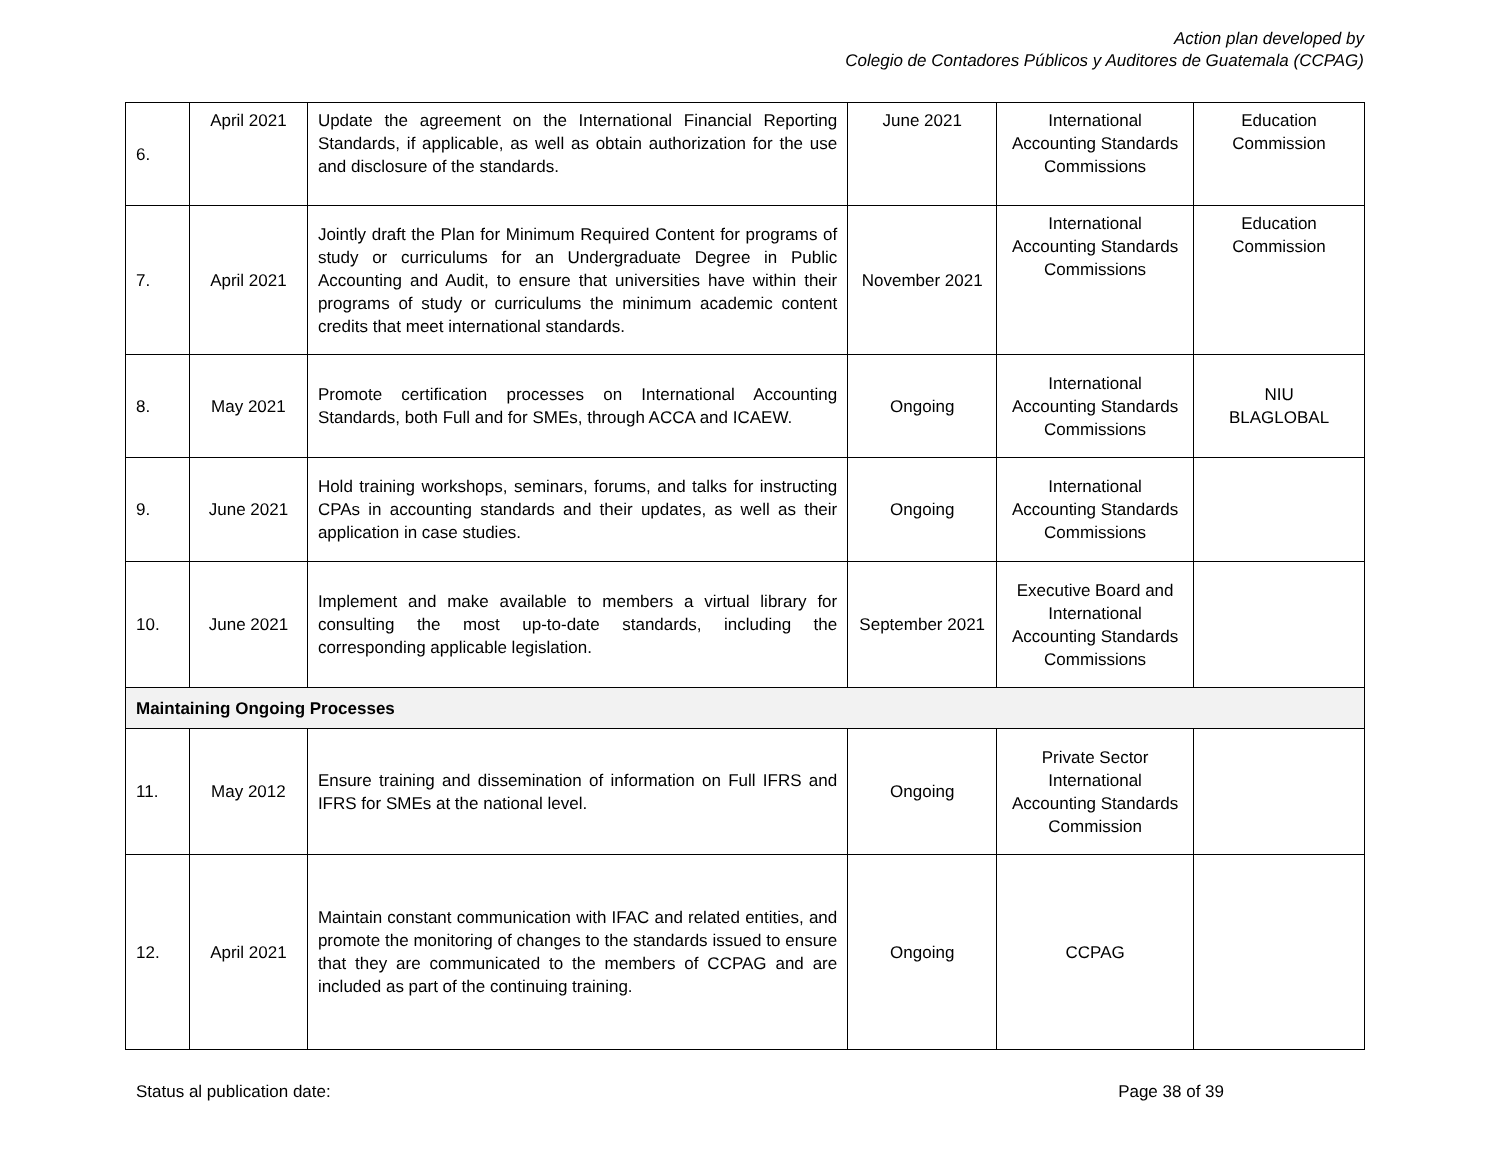Action plan developed by
Colegio de Contadores Públicos y Auditores de Guatemala (CCPAG)
| 6. | April 2021 | Update the agreement on the International Financial Reporting Standards, if applicable, as well as obtain authorization for the use and disclosure of the standards. | June 2021 | International Accounting Standards Commissions | Education Commission |
| 7. | April 2021 | Jointly draft the Plan for Minimum Required Content for programs of study or curriculums for an Undergraduate Degree in Public Accounting and Audit, to ensure that universities have within their programs of study or curriculums the minimum academic content credits that meet international standards. | November 2021 | International Accounting Standards Commissions | Education Commission |
| 8. | May 2021 | Promote certification processes on International Accounting Standards, both Full and for SMEs, through ACCA and ICAEW. | Ongoing | International Accounting Standards Commissions | NIU BLAGLOBAL |
| 9. | June 2021 | Hold training workshops, seminars, forums, and talks for instructing CPAs in accounting standards and their updates, as well as their application in case studies. | Ongoing | International Accounting Standards Commissions | |
| 10. | June 2021 | Implement and make available to members a virtual library for consulting the most up-to-date standards, including the corresponding applicable legislation. | September 2021 | Executive Board and International Accounting Standards Commissions | |
| Maintaining Ongoing Processes | | | | | |
| 11. | May 2012 | Ensure training and dissemination of information on Full IFRS and IFRS for SMEs at the national level. | Ongoing | Private Sector International Accounting Standards Commission | |
| 12. | April 2021 | Maintain constant communication with IFAC and related entities, and promote the monitoring of changes to the standards issued to ensure that they are communicated to the members of CCPAG and are included as part of the continuing training. | Ongoing | CCPAG | |
Status al publication date: Page 38 of 39